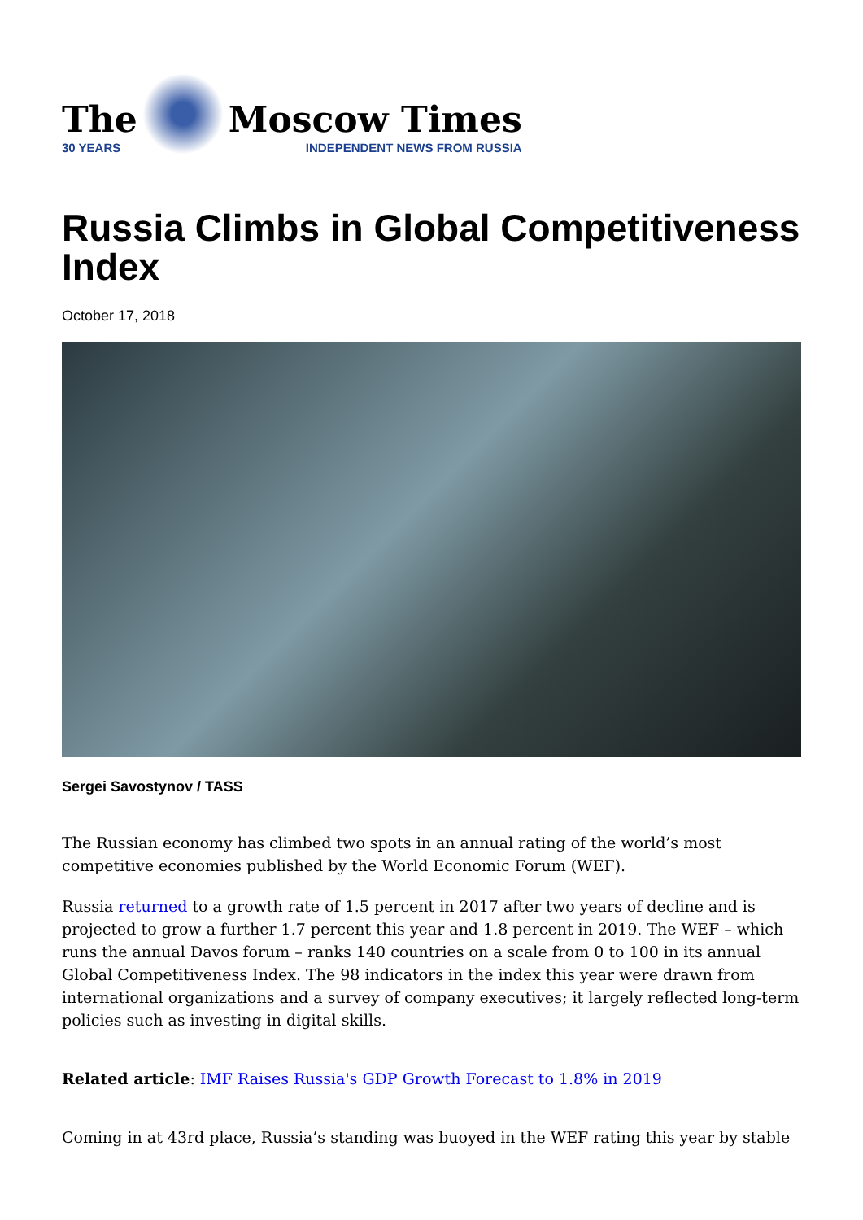The
30 YEARS
Moscow Times
INDEPENDENT NEWS FROM RUSSIA
Russia Climbs in Global Competitiveness Index
October 17, 2018
Sergei Savostynov / TASS
The Russian economy has climbed two spots in an annual rating of the world’s most competitive economies published by the World Economic Forum (WEF).
Russia returned to a growth rate of 1.5 percent in 2017 after two years of decline and is projected to grow a further 1.7 percent this year and 1.8 percent in 2019. The WEF – which runs the annual Davos forum – ranks 140 countries on a scale from 0 to 100 in its annual Global Competitiveness Index. The 98 indicators in the index this year were drawn from international organizations and a survey of company executives; it largely reflected long-term policies such as investing in digital skills.
Related article: IMF Raises Russia's GDP Growth Forecast to 1.8% in 2019
Coming in at 43rd place, Russia’s standing was buoyed in the WEF rating this year by stable